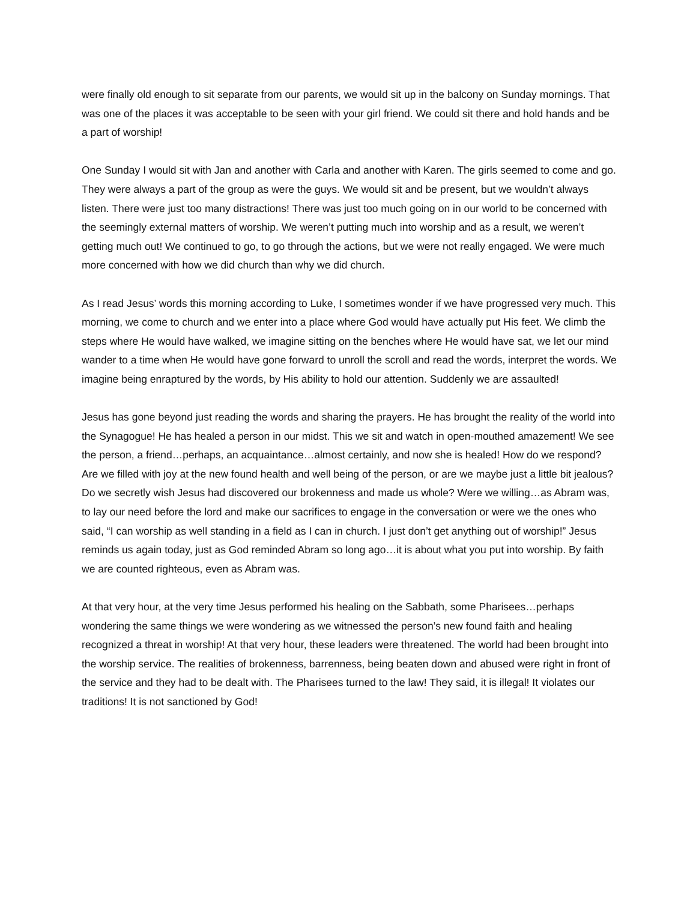were finally old enough to sit separate from our parents, we would sit up in the balcony on Sunday mornings. That was one of the places it was acceptable to be seen with your girl friend. We could sit there and hold hands and be a part of worship!
One Sunday I would sit with Jan and another with Carla and another with Karen. The girls seemed to come and go. They were always a part of the group as were the guys. We would sit and be present, but we wouldn’t always listen. There were just too many distractions! There was just too much going on in our world to be concerned with the seemingly external matters of worship. We weren’t putting much into worship and as a result, we weren’t getting much out! We continued to go, to go through the actions, but we were not really engaged. We were much more concerned with how we did church than why we did church.
As I read Jesus’ words this morning according to Luke, I sometimes wonder if we have progressed very much. This morning, we come to church and we enter into a place where God would have actually put His feet. We climb the steps where He would have walked, we imagine sitting on the benches where He would have sat, we let our mind wander to a time when He would have gone forward to unroll the scroll and read the words, interpret the words. We imagine being enraptured by the words, by His ability to hold our attention. Suddenly we are assaulted!
Jesus has gone beyond just reading the words and sharing the prayers. He has brought the reality of the world into the Synagogue! He has healed a person in our midst. This we sit and watch in open-mouthed amazement! We see the person, a friend…perhaps, an acquaintance…almost certainly, and now she is healed! How do we respond? Are we filled with joy at the new found health and well being of the person, or are we maybe just a little bit jealous? Do we secretly wish Jesus had discovered our brokenness and made us whole? Were we willing…as Abram was, to lay our need before the lord and make our sacrifices to engage in the conversation or were we the ones who said, “I can worship as well standing in a field as I can in church. I just don’t get anything out of worship!” Jesus reminds us again today, just as God reminded Abram so long ago…it is about what you put into worship. By faith we are counted righteous, even as Abram was.
At that very hour, at the very time Jesus performed his healing on the Sabbath, some Pharisees…perhaps wondering the same things we were wondering as we witnessed the person’s new found faith and healing recognized a threat in worship! At that very hour, these leaders were threatened. The world had been brought into the worship service. The realities of brokenness, barrenness, being beaten down and abused were right in front of the service and they had to be dealt with. The Pharisees turned to the law! They said, it is illegal! It violates our traditions! It is not sanctioned by God!